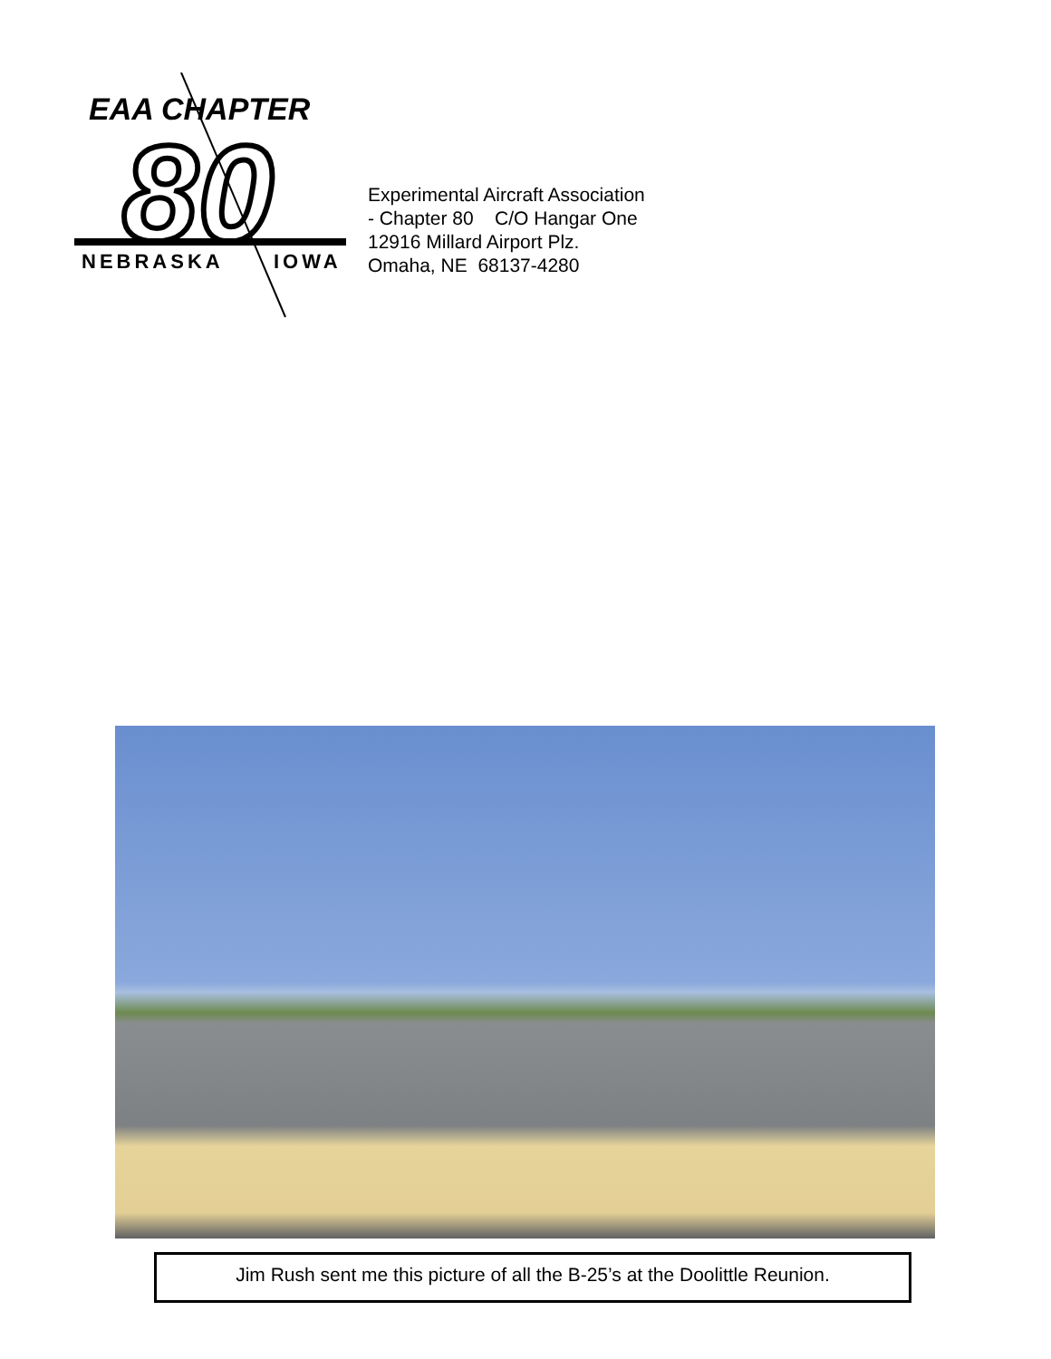EAA CHAPTER
80
NEBRASKA
IOWA
Experimental Aircraft Association
- Chapter 80 C/O Hangar One
12916 Millard Airport Plz.
Omaha, NE 68137-4280
Jim Rush sent me this picture of all the B-25’s at the Doolittle Reunion.